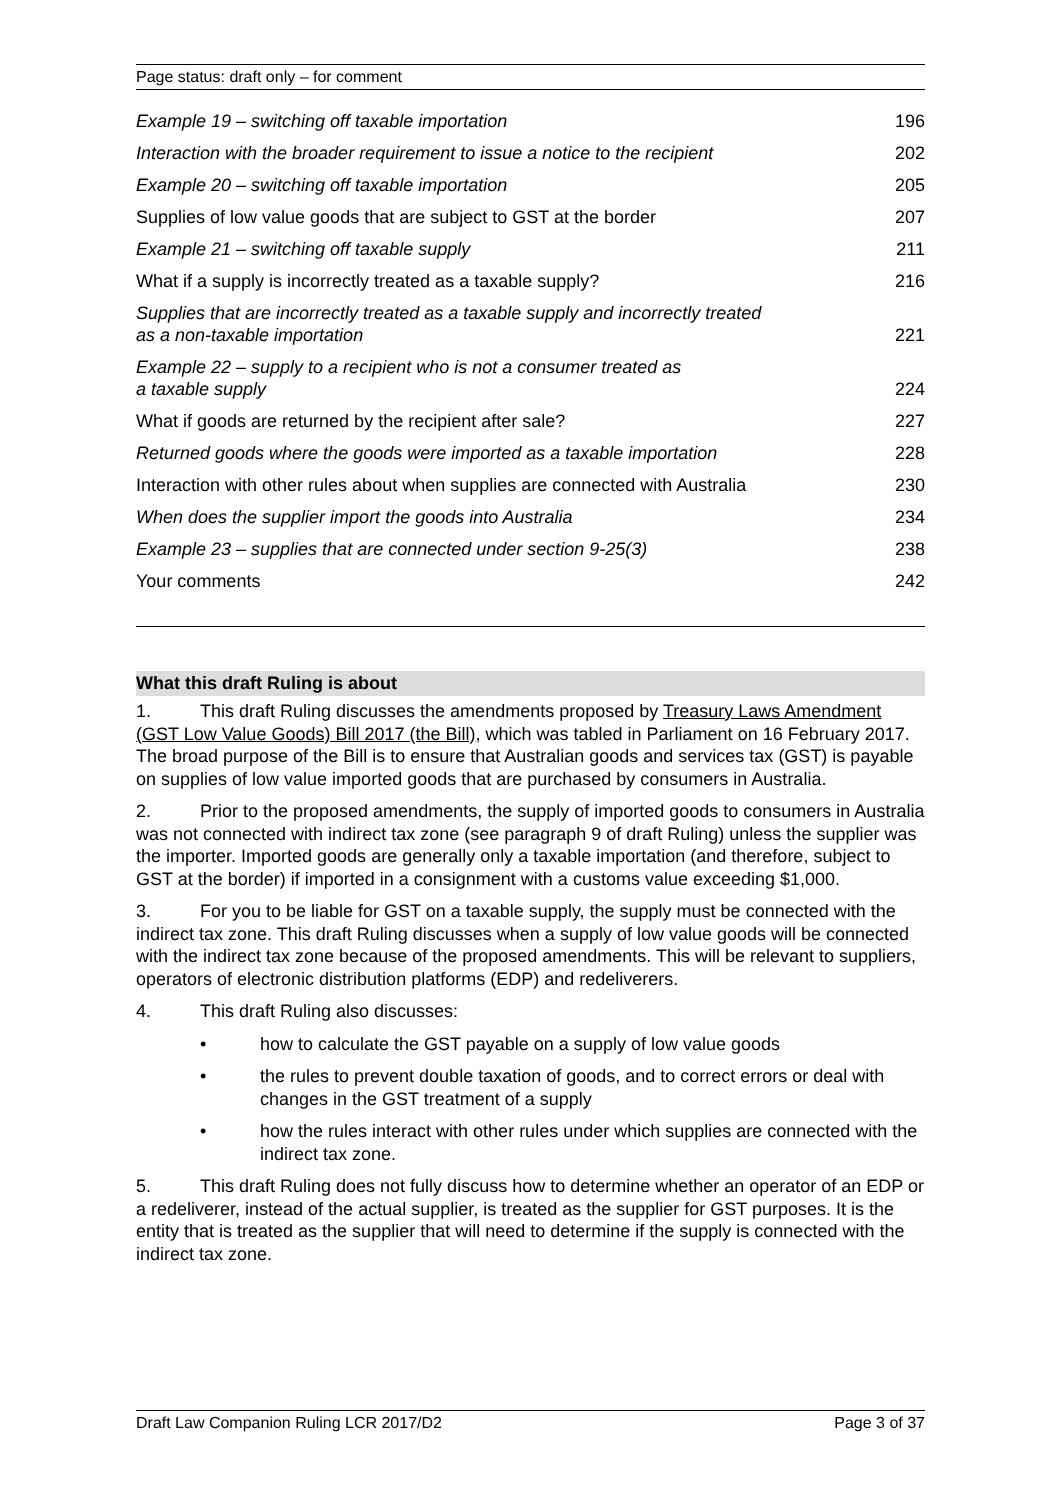Page status: draft only – for comment
| Example 19 – switching off taxable importation | 196 |
| Interaction with the broader requirement to issue a notice to the recipient | 202 |
| Example 20 – switching off taxable importation | 205 |
| Supplies of low value goods that are subject to GST at the border | 207 |
| Example 21 – switching off taxable supply | 211 |
| What if a supply is incorrectly treated as a taxable supply? | 216 |
| Supplies that are incorrectly treated as a taxable supply and incorrectly treated as a non-taxable importation | 221 |
| Example 22 – supply to a recipient who is not a consumer treated as a taxable supply | 224 |
| What if goods are returned by the recipient after sale? | 227 |
| Returned goods where the goods were imported as a taxable importation | 228 |
| Interaction with other rules about when supplies are connected with Australia | 230 |
| When does the supplier import the goods into Australia | 234 |
| Example 23 – supplies that are connected under section 9-25(3) | 238 |
| Your comments | 242 |
What this draft Ruling is about
1. This draft Ruling discusses the amendments proposed by Treasury Laws Amendment (GST Low Value Goods) Bill 2017 (the Bill), which was tabled in Parliament on 16 February 2017. The broad purpose of the Bill is to ensure that Australian goods and services tax (GST) is payable on supplies of low value imported goods that are purchased by consumers in Australia.
2. Prior to the proposed amendments, the supply of imported goods to consumers in Australia was not connected with indirect tax zone (see paragraph 9 of draft Ruling) unless the supplier was the importer. Imported goods are generally only a taxable importation (and therefore, subject to GST at the border) if imported in a consignment with a customs value exceeding $1,000.
3. For you to be liable for GST on a taxable supply, the supply must be connected with the indirect tax zone. This draft Ruling discusses when a supply of low value goods will be connected with the indirect tax zone because of the proposed amendments. This will be relevant to suppliers, operators of electronic distribution platforms (EDP) and redeliverers.
4. This draft Ruling also discusses:
• how to calculate the GST payable on a supply of low value goods
• the rules to prevent double taxation of goods, and to correct errors or deal with changes in the GST treatment of a supply
• how the rules interact with other rules under which supplies are connected with the indirect tax zone.
5. This draft Ruling does not fully discuss how to determine whether an operator of an EDP or a redeliverer, instead of the actual supplier, is treated as the supplier for GST purposes. It is the entity that is treated as the supplier that will need to determine if the supply is connected with the indirect tax zone.
Draft Law Companion Ruling LCR 2017/D2 Page 3 of 37